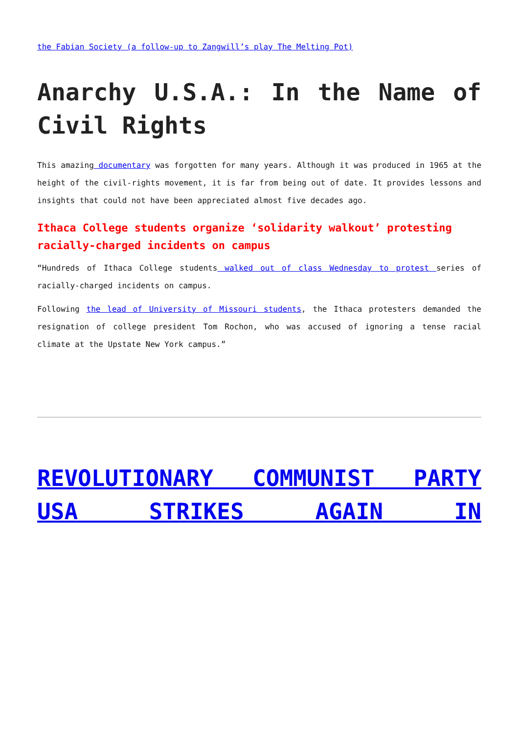the Fabian Society (a follow-up to Zangwill’s play The Melting Pot)
Anarchy U.S.A.: In the Name of Civil Rights
This amazing documentary was forgotten for many years. Although it was produced in 1965 at the height of the civil-rights movement, it is far from being out of date. It provides lessons and insights that could not have been appreciated almost five decades ago.
Ithaca College students organize ‘solidarity walkout’ protesting racially-charged incidents on campus
“Hundreds of Ithaca College students walked out of class Wednesday to protest series of racially-charged incidents on campus.
Following the lead of University of Missouri students, the Ithaca protesters demanded the resignation of college president Tom Rochon, who was accused of ignoring a tense racial climate at the Upstate New York campus.”
REVOLUTIONARY COMMUNIST PARTY USA STRIKES AGAIN IN